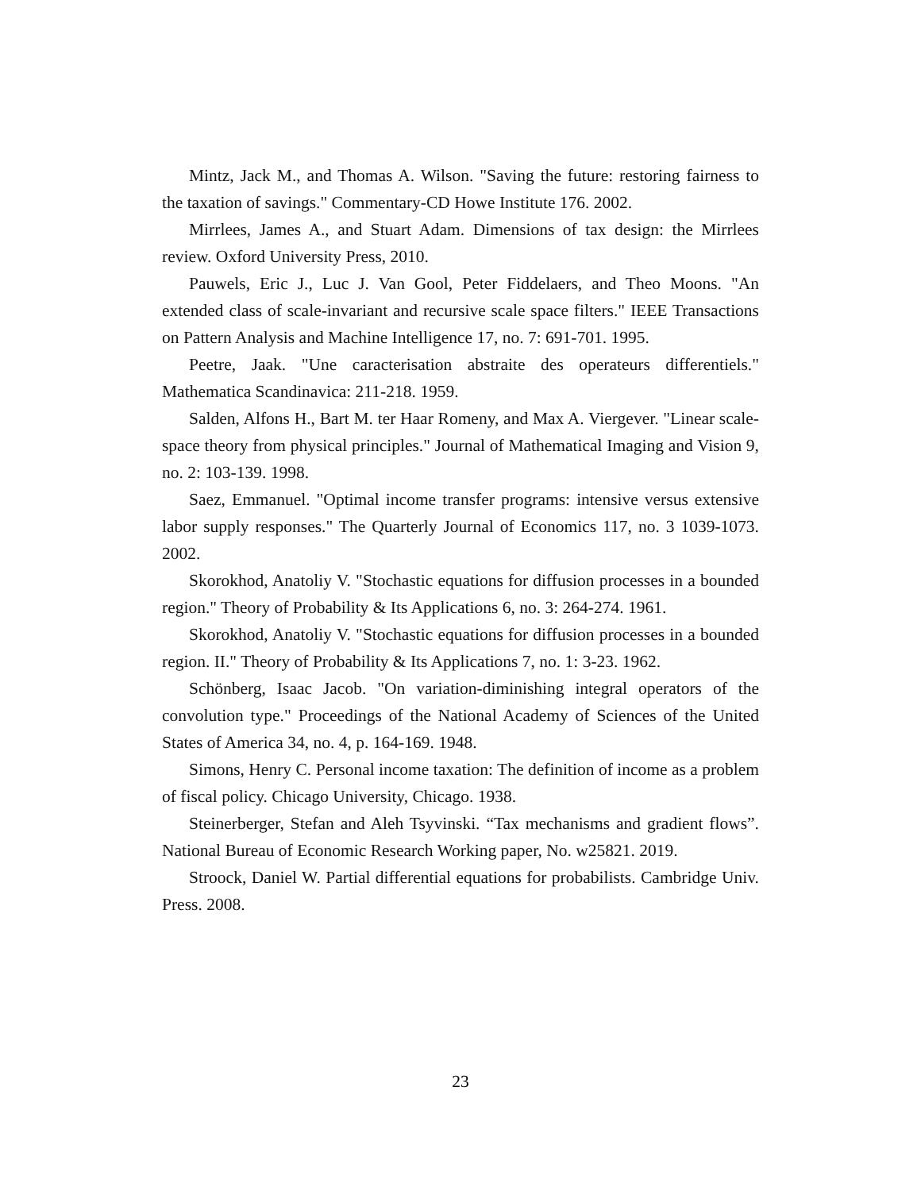Mintz, Jack M., and Thomas A. Wilson. "Saving the future: restoring fairness to the taxation of savings." Commentary-CD Howe Institute 176. 2002.
Mirrlees, James A., and Stuart Adam. Dimensions of tax design: the Mirrlees review. Oxford University Press, 2010.
Pauwels, Eric J., Luc J. Van Gool, Peter Fiddelaers, and Theo Moons. "An extended class of scale-invariant and recursive scale space filters." IEEE Transactions on Pattern Analysis and Machine Intelligence 17, no. 7: 691-701. 1995.
Peetre, Jaak. "Une caracterisation abstraite des operateurs differentiels." Mathematica Scandinavica: 211-218. 1959.
Salden, Alfons H., Bart M. ter Haar Romeny, and Max A. Viergever. "Linear scale-space theory from physical principles." Journal of Mathematical Imaging and Vision 9, no. 2: 103-139. 1998.
Saez, Emmanuel. "Optimal income transfer programs: intensive versus extensive labor supply responses." The Quarterly Journal of Economics 117, no. 3 1039-1073. 2002.
Skorokhod, Anatoliy V. "Stochastic equations for diffusion processes in a bounded region." Theory of Probability & Its Applications 6, no. 3: 264-274. 1961.
Skorokhod, Anatoliy V. "Stochastic equations for diffusion processes in a bounded region. II." Theory of Probability & Its Applications 7, no. 1: 3-23. 1962.
Schönberg, Isaac Jacob. "On variation-diminishing integral operators of the convolution type." Proceedings of the National Academy of Sciences of the United States of America 34, no. 4, p. 164-169. 1948.
Simons, Henry C. Personal income taxation: The definition of income as a problem of fiscal policy. Chicago University, Chicago. 1938.
Steinerberger, Stefan and Aleh Tsyvinski. “Tax mechanisms and gradient flows”. National Bureau of Economic Research Working paper, No. w25821. 2019.
Stroock, Daniel W. Partial differential equations for probabilists. Cambridge Univ. Press. 2008.
23